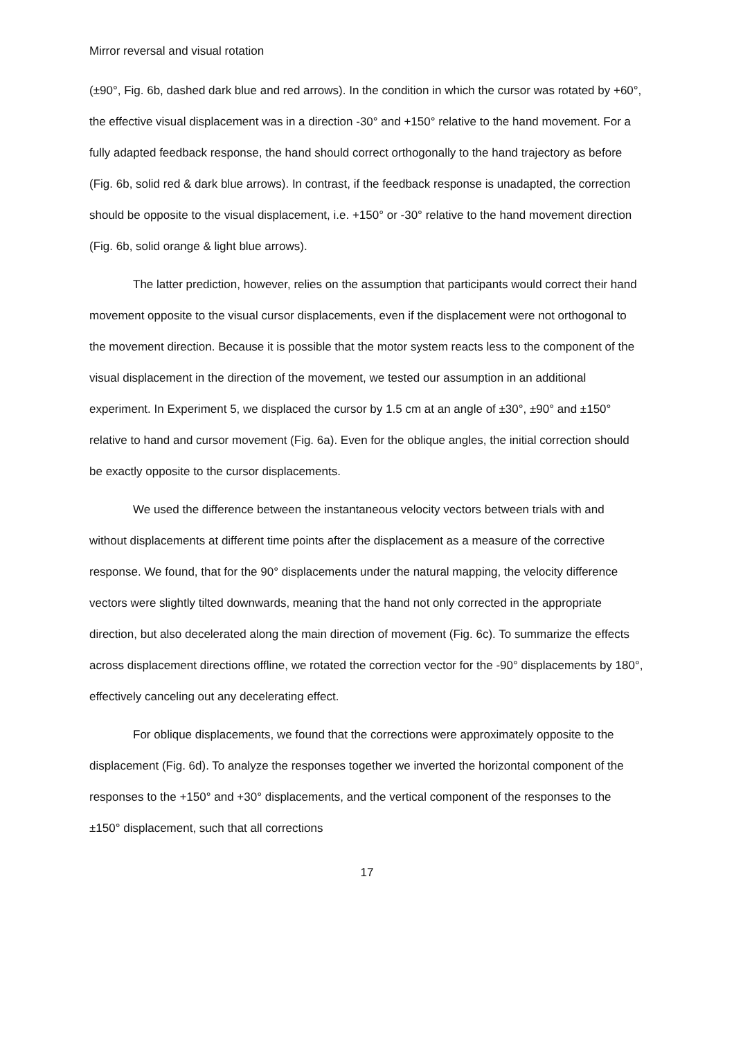Mirror reversal and visual rotation
(±90°, Fig. 6b, dashed dark blue and red arrows). In the condition in which the cursor was rotated by +60°, the effective visual displacement was in a direction -30° and +150° relative to the hand movement. For a fully adapted feedback response, the hand should correct orthogonally to the hand trajectory as before (Fig. 6b, solid red & dark blue arrows). In contrast, if the feedback response is unadapted, the correction should be opposite to the visual displacement, i.e. +150° or -30° relative to the hand movement direction (Fig. 6b, solid orange & light blue arrows).
The latter prediction, however, relies on the assumption that participants would correct their hand movement opposite to the visual cursor displacements, even if the displacement were not orthogonal to the movement direction. Because it is possible that the motor system reacts less to the component of the visual displacement in the direction of the movement, we tested our assumption in an additional experiment. In Experiment 5, we displaced the cursor by 1.5 cm at an angle of ±30°, ±90° and ±150° relative to hand and cursor movement (Fig. 6a). Even for the oblique angles, the initial correction should be exactly opposite to the cursor displacements.
We used the difference between the instantaneous velocity vectors between trials with and without displacements at different time points after the displacement as a measure of the corrective response. We found, that for the 90° displacements under the natural mapping, the velocity difference vectors were slightly tilted downwards, meaning that the hand not only corrected in the appropriate direction, but also decelerated along the main direction of movement (Fig. 6c). To summarize the effects across displacement directions offline, we rotated the correction vector for the -90° displacements by 180°, effectively canceling out any decelerating effect.
For oblique displacements, we found that the corrections were approximately opposite to the displacement (Fig. 6d). To analyze the responses together we inverted the horizontal component of the responses to the +150° and +30° displacements, and the vertical component of the responses to the ±150° displacement, such that all corrections
17